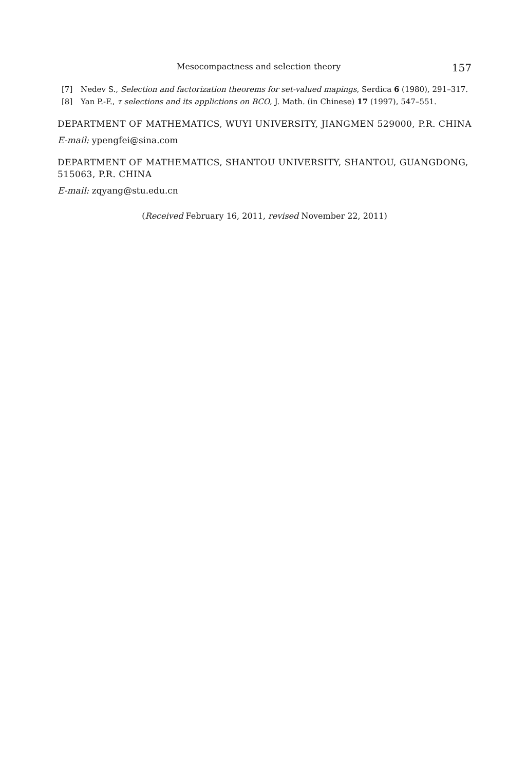Mesocompactness and selection theory 157
[7] Nedev S., Selection and factorization theorems for set-valued mapings, Serdica 6 (1980), 291–317.
[8] Yan P.-F., τ selections and its applictions on BCO, J. Math. (in Chinese) 17 (1997), 547–551.
DEPARTMENT OF MATHEMATICS, WUYI UNIVERSITY, JIANGMEN 529000, P.R. CHINA
E-mail: ypengfei@sina.com
DEPARTMENT OF MATHEMATICS, SHANTOU UNIVERSITY, SHANTOU, GUANGDONG, 515063, P.R. CHINA
E-mail: zqyang@stu.edu.cn
(Received February 16, 2011, revised November 22, 2011)